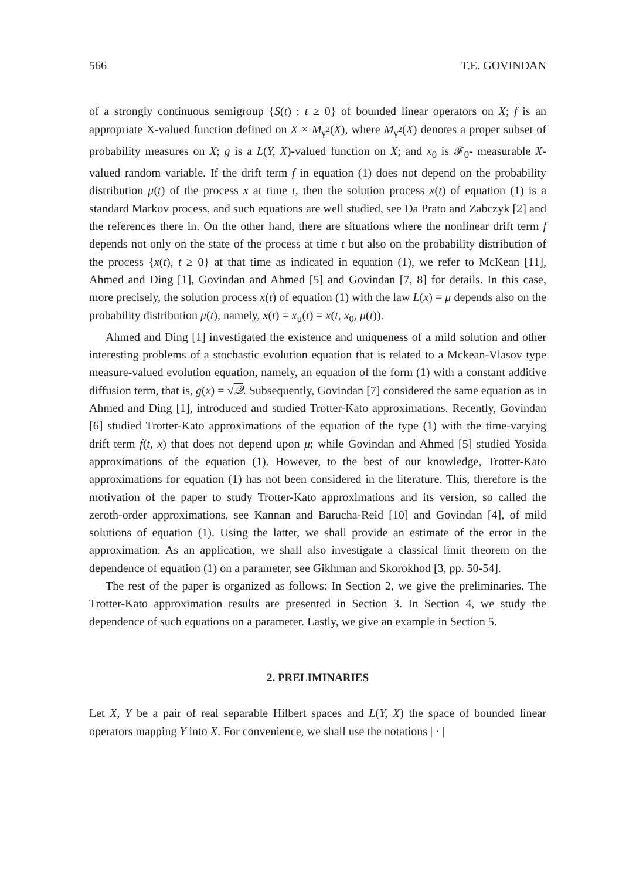566 T.E. GOVINDAN
of a strongly continuous semigroup {S(t) : t ≥ 0} of bounded linear operators on X; f is an appropriate X-valued function defined on X × M<sub>γ<sup>2</sup></sub>(X), where M<sub>γ<sup>2</sup></sub>(X) denotes a proper subset of probability measures on X; g is a L(Y, X)-valued function on X; and x<sub>0</sub> is 𝓕<sub>0</sub>- measurable X-valued random variable. If the drift term f in equation (1) does not depend on the probability distribution μ(t) of the process x at time t, then the solution process x(t) of equation (1) is a standard Markov process, and such equations are well studied, see Da Prato and Zabczyk [2] and the references there in. On the other hand, there are situations where the nonlinear drift term f depends not only on the state of the process at time t but also on the probability distribution of the process {x(t), t ≥ 0} at that time as indicated in equation (1), we refer to McKean [11], Ahmed and Ding [1], Govindan and Ahmed [5] and Govindan [7, 8] for details. In this case, more precisely, the solution process x(t) of equation (1) with the law L(x) = μ depends also on the probability distribution μ(t), namely, x(t) = x<sub>μ</sub>(t) = x(t, x<sub>0</sub>, μ(t)).
Ahmed and Ding [1] investigated the existence and uniqueness of a mild solution and other interesting problems of a stochastic evolution equation that is related to a Mckean-Vlasov type measure-valued evolution equation, namely, an equation of the form (1) with a constant additive diffusion term, that is, g(x) = √𝒬. Subsequently, Govindan [7] considered the same equation as in Ahmed and Ding [1], introduced and studied Trotter-Kato approximations. Recently, Govindan [6] studied Trotter-Kato approximations of the equation of the type (1) with the time-varying drift term f(t, x) that does not depend upon μ; while Govindan and Ahmed [5] studied Yosida approximations of the equation (1). However, to the best of our knowledge, Trotter-Kato approximations for equation (1) has not been considered in the literature. This, therefore is the motivation of the paper to study Trotter-Kato approximations and its version, so called the zeroth-order approximations, see Kannan and Barucha-Reid [10] and Govindan [4], of mild solutions of equation (1). Using the latter, we shall provide an estimate of the error in the approximation. As an application, we shall also investigate a classical limit theorem on the dependence of equation (1) on a parameter, see Gikhman and Skorokhod [3, pp. 50-54].
The rest of the paper is organized as follows: In Section 2, we give the preliminaries. The Trotter-Kato approximation results are presented in Section 3. In Section 4, we study the dependence of such equations on a parameter. Lastly, we give an example in Section 5.
2. PRELIMINARIES
Let X, Y be a pair of real separable Hilbert spaces and L(Y, X) the space of bounded linear operators mapping Y into X. For convenience, we shall use the notations | · |